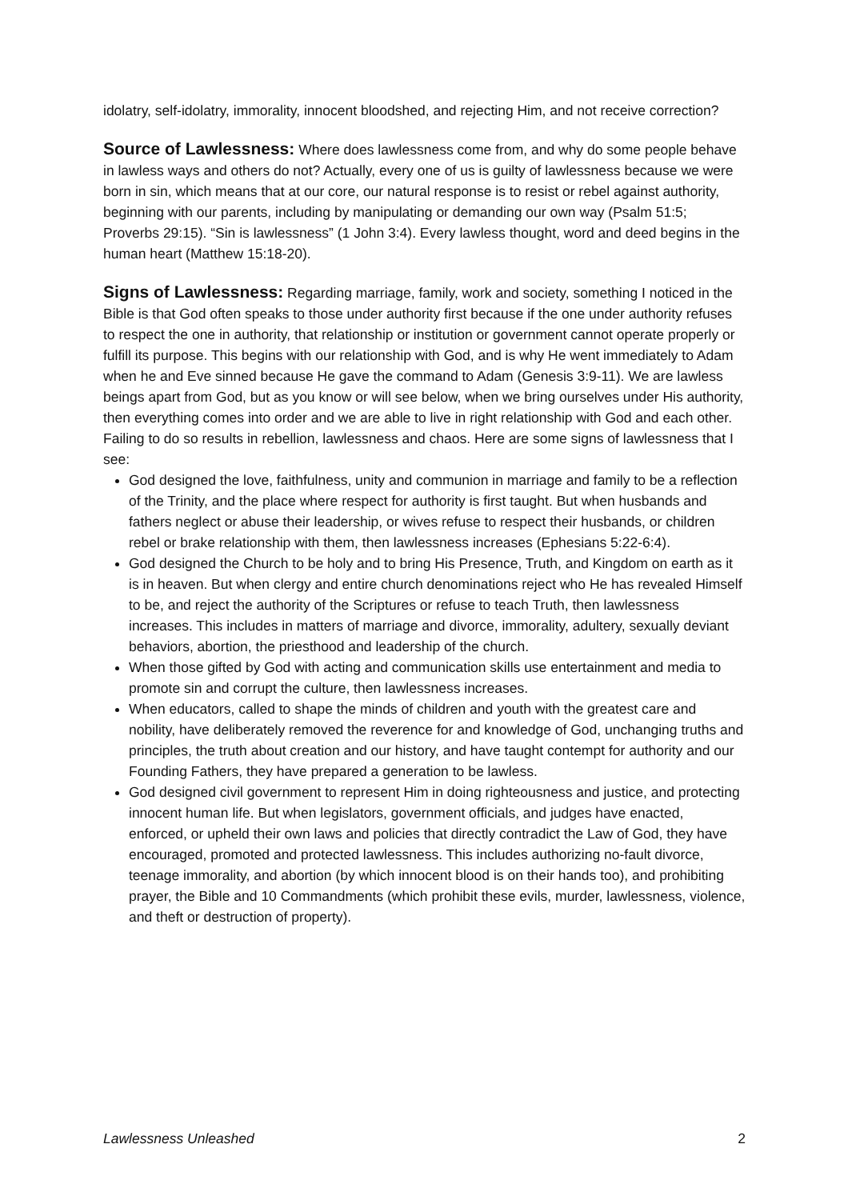idolatry, self-idolatry, immorality, innocent bloodshed, and rejecting Him, and not receive correction?
Source of Lawlessness: Where does lawlessness come from, and why do some people behave in lawless ways and others do not? Actually, every one of us is guilty of lawlessness because we were born in sin, which means that at our core, our natural response is to resist or rebel against authority, beginning with our parents, including by manipulating or demanding our own way (Psalm 51:5; Proverbs 29:15). “Sin is lawlessness” (1 John 3:4). Every lawless thought, word and deed begins in the human heart (Matthew 15:18-20).
Signs of Lawlessness: Regarding marriage, family, work and society, something I noticed in the Bible is that God often speaks to those under authority first because if the one under authority refuses to respect the one in authority, that relationship or institution or government cannot operate properly or fulfill its purpose. This begins with our relationship with God, and is why He went immediately to Adam when he and Eve sinned because He gave the command to Adam (Genesis 3:9-11). We are lawless beings apart from God, but as you know or will see below, when we bring ourselves under His authority, then everything comes into order and we are able to live in right relationship with God and each other. Failing to do so results in rebellion, lawlessness and chaos. Here are some signs of lawlessness that I see:
God designed the love, faithfulness, unity and communion in marriage and family to be a reflection of the Trinity, and the place where respect for authority is first taught. But when husbands and fathers neglect or abuse their leadership, or wives refuse to respect their husbands, or children rebel or brake relationship with them, then lawlessness increases (Ephesians 5:22-6:4).
God designed the Church to be holy and to bring His Presence, Truth, and Kingdom on earth as it is in heaven. But when clergy and entire church denominations reject who He has revealed Himself to be, and reject the authority of the Scriptures or refuse to teach Truth, then lawlessness increases. This includes in matters of marriage and divorce, immorality, adultery, sexually deviant behaviors, abortion, the priesthood and leadership of the church.
When those gifted by God with acting and communication skills use entertainment and media to promote sin and corrupt the culture, then lawlessness increases.
When educators, called to shape the minds of children and youth with the greatest care and nobility, have deliberately removed the reverence for and knowledge of God, unchanging truths and principles, the truth about creation and our history, and have taught contempt for authority and our Founding Fathers, they have prepared a generation to be lawless.
God designed civil government to represent Him in doing righteousness and justice, and protecting innocent human life. But when legislators, government officials, and judges have enacted, enforced, or upheld their own laws and policies that directly contradict the Law of God, they have encouraged, promoted and protected lawlessness. This includes authorizing no-fault divorce, teenage immorality, and abortion (by which innocent blood is on their hands too), and prohibiting prayer, the Bible and 10 Commandments (which prohibit these evils, murder, lawlessness, violence, and theft or destruction of property).
Lawlessness Unleashed 2